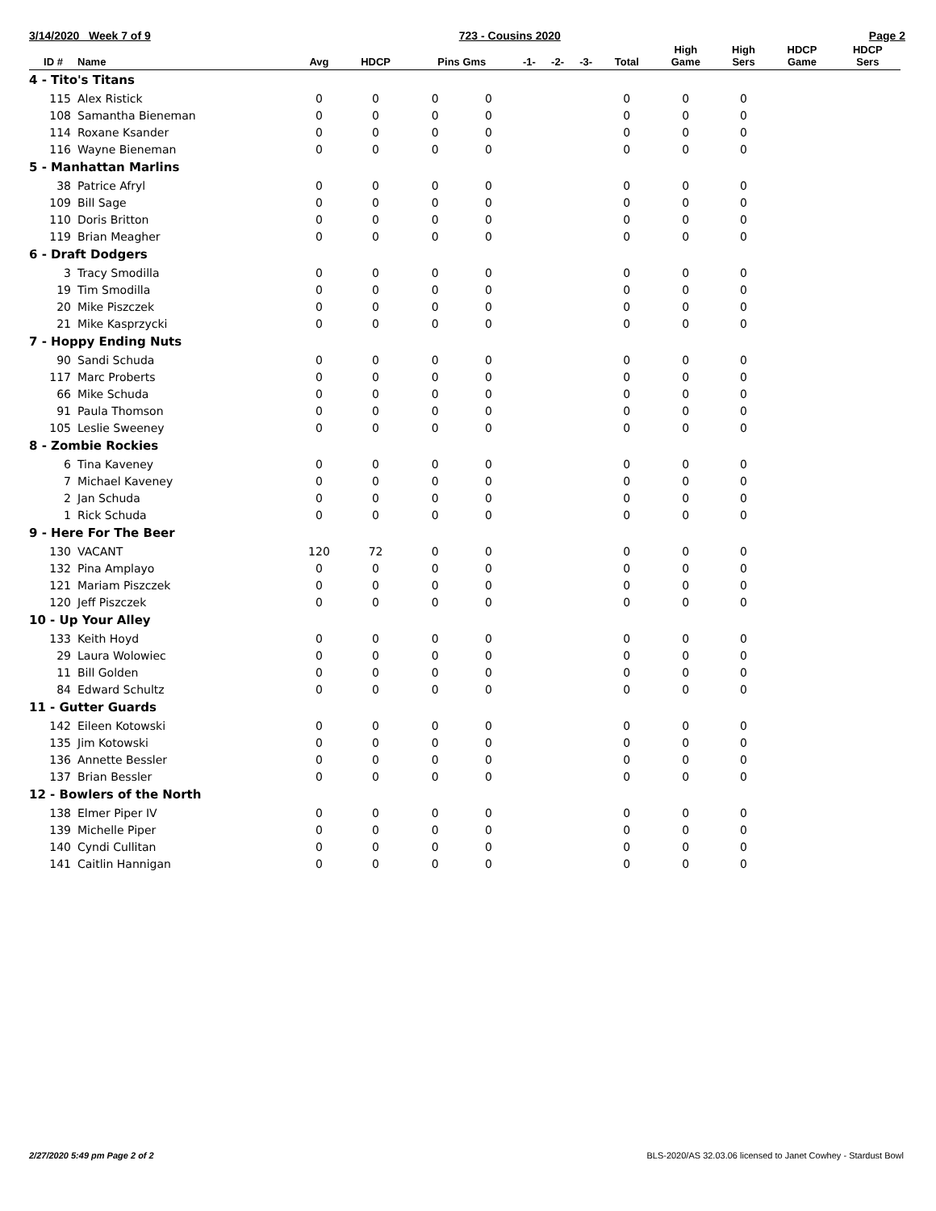3/14/2020 Week 7 of 9 723 - Cousins 2020 Page 2
| ID # | Name | Avg | HDCP | Pins Gms | | -1- | -2- | -3- | Total | High Game | High Sers | HDCP Game | HDCP Sers |
| --- | --- | --- | --- | --- | --- | --- | --- | --- | --- | --- | --- | --- | --- |
| 4 - Tito's Titans | | | | | | | | | | | | | |
| 115 | Alex Ristick | 0 | 0 | 0 | 0 | | | | 0 | 0 | 0 | | |
| 108 | Samantha Bieneman | 0 | 0 | 0 | 0 | | | | 0 | 0 | 0 | | |
| 114 | Roxane Ksander | 0 | 0 | 0 | 0 | | | | 0 | 0 | 0 | | |
| 116 | Wayne Bieneman | 0 | 0 | 0 | 0 | | | | 0 | 0 | 0 | | |
| 5 - Manhattan Marlins | | | | | | | | | | | | | |
| 38 | Patrice Afryl | 0 | 0 | 0 | 0 | | | | 0 | 0 | 0 | | |
| 109 | Bill Sage | 0 | 0 | 0 | 0 | | | | 0 | 0 | 0 | | |
| 110 | Doris Britton | 0 | 0 | 0 | 0 | | | | 0 | 0 | 0 | | |
| 119 | Brian Meagher | 0 | 0 | 0 | 0 | | | | 0 | 0 | 0 | | |
| 6 - Draft Dodgers | | | | | | | | | | | | | |
| 3 | Tracy Smodilla | 0 | 0 | 0 | 0 | | | | 0 | 0 | 0 | | |
| 19 | Tim Smodilla | 0 | 0 | 0 | 0 | | | | 0 | 0 | 0 | | |
| 20 | Mike Piszczek | 0 | 0 | 0 | 0 | | | | 0 | 0 | 0 | | |
| 21 | Mike Kasprzycki | 0 | 0 | 0 | 0 | | | | 0 | 0 | 0 | | |
| 7 - Hoppy Ending Nuts | | | | | | | | | | | | | |
| 90 | Sandi Schuda | 0 | 0 | 0 | 0 | | | | 0 | 0 | 0 | | |
| 117 | Marc Proberts | 0 | 0 | 0 | 0 | | | | 0 | 0 | 0 | | |
| 66 | Mike Schuda | 0 | 0 | 0 | 0 | | | | 0 | 0 | 0 | | |
| 91 | Paula Thomson | 0 | 0 | 0 | 0 | | | | 0 | 0 | 0 | | |
| 105 | Leslie Sweeney | 0 | 0 | 0 | 0 | | | | 0 | 0 | 0 | | |
| 8 - Zombie Rockies | | | | | | | | | | | | | |
| 6 | Tina Kaveney | 0 | 0 | 0 | 0 | | | | 0 | 0 | 0 | | |
| 7 | Michael Kaveney | 0 | 0 | 0 | 0 | | | | 0 | 0 | 0 | | |
| 2 | Jan Schuda | 0 | 0 | 0 | 0 | | | | 0 | 0 | 0 | | |
| 1 | Rick Schuda | 0 | 0 | 0 | 0 | | | | 0 | 0 | 0 | | |
| 9 - Here For The Beer | | | | | | | | | | | | | |
| 130 | VACANT | 120 | 72 | 0 | 0 | | | | 0 | 0 | 0 | | |
| 132 | Pina Amplayo | 0 | 0 | 0 | 0 | | | | 0 | 0 | 0 | | |
| 121 | Mariam Piszczek | 0 | 0 | 0 | 0 | | | | 0 | 0 | 0 | | |
| 120 | Jeff Piszczek | 0 | 0 | 0 | 0 | | | | 0 | 0 | 0 | | |
| 10 - Up Your Alley | | | | | | | | | | | | | |
| 133 | Keith Hoyd | 0 | 0 | 0 | 0 | | | | 0 | 0 | 0 | | |
| 29 | Laura Wolowiec | 0 | 0 | 0 | 0 | | | | 0 | 0 | 0 | | |
| 11 | Bill Golden | 0 | 0 | 0 | 0 | | | | 0 | 0 | 0 | | |
| 84 | Edward Schultz | 0 | 0 | 0 | 0 | | | | 0 | 0 | 0 | | |
| 11 - Gutter Guards | | | | | | | | | | | | | |
| 142 | Eileen Kotowski | 0 | 0 | 0 | 0 | | | | 0 | 0 | 0 | | |
| 135 | Jim Kotowski | 0 | 0 | 0 | 0 | | | | 0 | 0 | 0 | | |
| 136 | Annette Bessler | 0 | 0 | 0 | 0 | | | | 0 | 0 | 0 | | |
| 137 | Brian Bessler | 0 | 0 | 0 | 0 | | | | 0 | 0 | 0 | | |
| 12 - Bowlers of the North | | | | | | | | | | | | | |
| 138 | Elmer Piper IV | 0 | 0 | 0 | 0 | | | | 0 | 0 | 0 | | |
| 139 | Michelle Piper | 0 | 0 | 0 | 0 | | | | 0 | 0 | 0 | | |
| 140 | Cyndi Cullitan | 0 | 0 | 0 | 0 | | | | 0 | 0 | 0 | | |
| 141 | Caitlin Hannigan | 0 | 0 | 0 | 0 | | | | 0 | 0 | 0 | | |
2/27/2020 5:49 pm Page 2 of 2 BLS-2020/AS 32.03.06 licensed to Janet Cowhey - Stardust Bowl